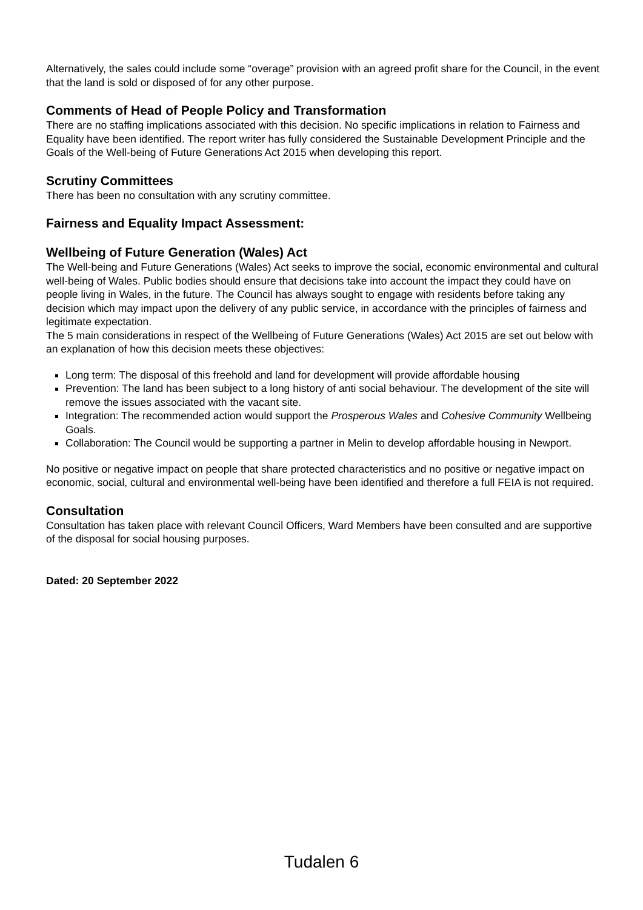Alternatively, the sales could include some “overage” provision with an agreed profit share for the Council, in the event that the land is sold or disposed of for any other purpose.
Comments of Head of People Policy and Transformation
There are no staffing implications associated with this decision. No specific implications in relation to Fairness and Equality have been identified. The report writer has fully considered the Sustainable Development Principle and the Goals of the Well-being of Future Generations Act 2015 when developing this report.
Scrutiny Committees
There has been no consultation with any scrutiny committee.
Fairness and Equality Impact Assessment:
Wellbeing of Future Generation (Wales) Act
The Well-being and Future Generations (Wales) Act seeks to improve the social, economic environmental and cultural well-being of Wales. Public bodies should ensure that decisions take into account the impact they could have on people living in Wales, in the future. The Council has always sought to engage with residents before taking any decision which may impact upon the delivery of any public service, in accordance with the principles of fairness and legitimate expectation.
The 5 main considerations in respect of the Wellbeing of Future Generations (Wales) Act 2015 are set out below with an explanation of how this decision meets these objectives:
Long term: The disposal of this freehold and land for development will provide affordable housing
Prevention: The land has been subject to a long history of anti social behaviour. The development of the site will remove the issues associated with the vacant site.
Integration: The recommended action would support the Prosperous Wales and Cohesive Community Wellbeing Goals.
Collaboration: The Council would be supporting a partner in Melin to develop affordable housing in Newport.
No positive or negative impact on people that share protected characteristics and no positive or negative impact on economic, social, cultural and environmental well-being have been identified and therefore a full FEIA is not required.
Consultation
Consultation has taken place with relevant Council Officers, Ward Members have been consulted and are supportive of the disposal for social housing purposes.
Dated: 20 September 2022
Tudalen 6